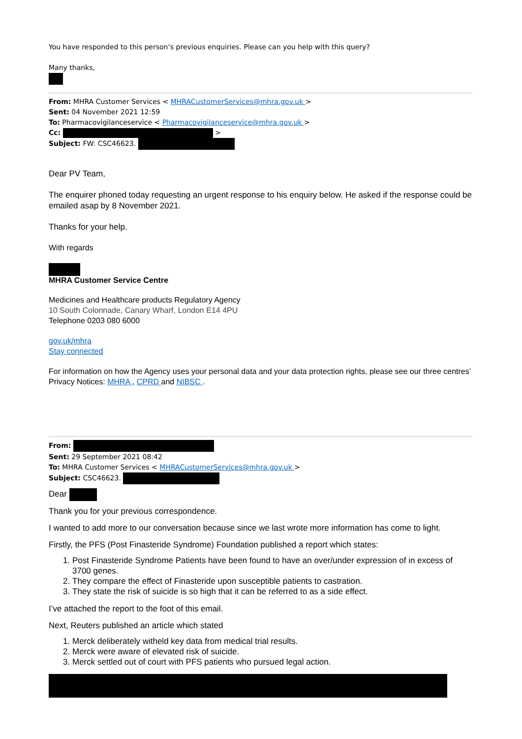You have responded to this person’s previous enquiries. Please can you help with this query?
Many thanks,
From: MHRA Customer Services < MHRACustomerServices@mhra.gov.uk >
Sent: 04 November 2021 12:59
To: Pharmacovigilanceservice < Pharmacovigilanceservice@mhra.gov.uk >
Cc: >
Subject: FW: CSC46623.
Dear PV Team,
The enquirer phoned today requesting an urgent response to his enquiry below. He asked if the response could be emailed asap by 8 November 2021.
Thanks for your help.
With regards
MHRA Customer Service Centre
Medicines and Healthcare products Regulatory Agency
10 South Colonnade, Canary Wharf, London E14 4PU
Telephone 0203 080 6000
gov.uk/mhra
Stay connected
For information on how the Agency uses your personal data and your data protection rights, please see our three centres’ Privacy Notices: MHRA , CPRD and NIBSC .
From:
Sent: 29 September 2021 08:42
To: MHRA Customer Services < MHRACustomerServices@mhra.gov.uk >
Subject: CSC46623.
Dear
Thank you for your previous correspondence.
I wanted to add more to our conversation because since we last wrote more information has come to light.
Firstly, the PFS (Post Finasteride Syndrome) Foundation published a report which states:
1. Post Finasteride Syndrome Patients have been found to have an over/under expression of in excess of 3700 genes.
2. They compare the effect of Finasteride upon susceptible patients to castration.
3. They state the risk of suicide is so high that it can be referred to as a side effect.
I’ve attached the report to the foot of this email.
Next, Reuters published an article which stated
1. Merck deliberately witheld key data from medical trial results.
2. Merck were aware of elevated risk of suicide.
3. Merck settled out of court with PFS patients who pursued legal action.